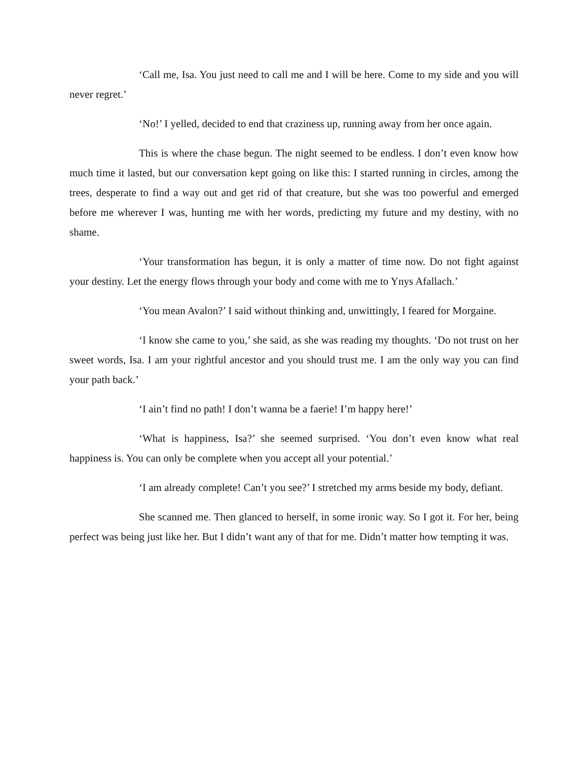‘Call me, Isa. You just need to call me and I will be here. Come to my side and you will never regret.’
‘No!’ I yelled, decided to end that craziness up, running away from her once again.
This is where the chase begun. The night seemed to be endless. I don’t even know how much time it lasted, but our conversation kept going on like this: I started running in circles, among the trees, desperate to find a way out and get rid of that creature, but she was too powerful and emerged before me wherever I was, hunting me with her words, predicting my future and my destiny, with no shame.
‘Your transformation has begun, it is only a matter of time now. Do not fight against your destiny. Let the energy flows through your body and come with me to Ynys Afallach.’
‘You mean Avalon?’ I said without thinking and, unwittingly, I feared for Morgaine.
‘I know she came to you,’ she said, as she was reading my thoughts. ‘Do not trust on her sweet words, Isa. I am your rightful ancestor and you should trust me. I am the only way you can find your path back.’
‘I ain’t find no path! I don’t wanna be a faerie! I’m happy here!’
‘What is happiness, Isa?’ she seemed surprised. ‘You don’t even know what real happiness is. You can only be complete when you accept all your potential.’
‘I am already complete! Can’t you see?’ I stretched my arms beside my body, defiant.
She scanned me. Then glanced to herself, in some ironic way. So I got it. For her, being perfect was being just like her. But I didn’t want any of that for me. Didn’t matter how tempting it was.